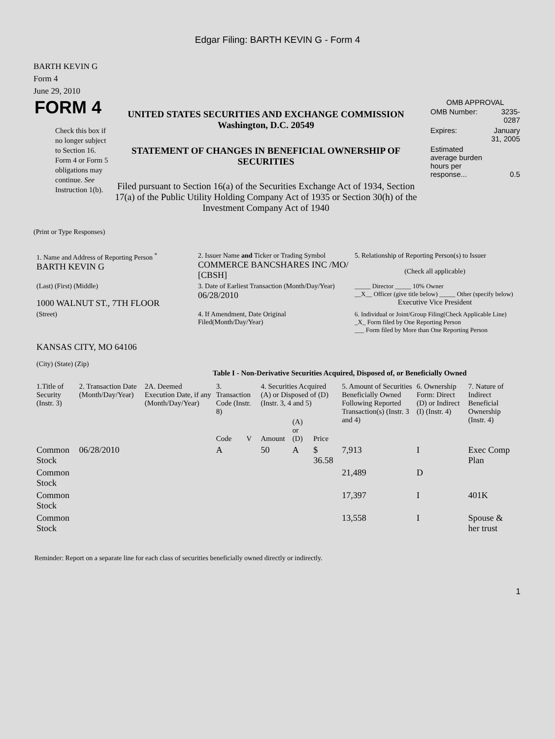Edgar Filing: BARTH KEVIN G - Form 4
BARTH KEVIN G
Form 4
June 29, 2010
FORM 4
Check this box if no longer subject to Section 16. Form 4 or Form 5 obligations may continue. See Instruction 1(b).
UNITED STATES SECURITIES AND EXCHANGE COMMISSION
Washington, D.C. 20549
STATEMENT OF CHANGES IN BENEFICIAL OWNERSHIP OF SECURITIES
Filed pursuant to Section 16(a) of the Securities Exchange Act of 1934, Section 17(a) of the Public Utility Holding Company Act of 1935 or Section 30(h) of the Investment Company Act of 1940
OMB APPROVAL
| OMB Number: | 3235-0287 |
| Expires: | January 31, 2005 |
| Estimated average burden hours per response... | 0.5 |
(Print or Type Responses)
| 1. Name and Address of Reporting Person <sup>*</sup> BARTH KEVIN G | 2. Issuer Name and Ticker or Trading Symbol COMMERCE BANCSHARES INC /MO/ [CBSH] | 5. Relationship of Reporting Person(s) to Issuer (Check all applicable) |
| (Last) (First) (Middle) 1000 WALNUT ST., 7TH FLOOR | 3. Date of Earliest Transaction (Month/Day/Year) 06/28/2010 | _____ Director _____ 10% Owner __X__ Officer (give title below) _____ Other (specify below) Executive Vice President |
| (Street) KANSAS CITY, MO 64106 (City) (State) (Zip) | 4. If Amendment, Date Original Filed(Month/Day/Year) | 6. Individual or Joint/Group Filing(Check Applicable Line) _X_ Form filed by One Reporting Person ___ Form filed by More than One Reporting Person |
Table I - Non-Derivative Securities Acquired, Disposed of, or Beneficially Owned
| 1.Title of Security (Instr. 3) | 2. Transaction Date (Month/Day/Year) | 2A. Deemed Execution Date, if any (Month/Day/Year) | 3. Transaction Code (Instr. 8) | | 4. Securities Acquired (A) or Disposed of (D) (Instr. 3, 4 and 5) | | | 5. Amount of Securities Beneficially Owned Following Reported Transaction(s) (Instr. 3 and 4) | 6. Ownership Form: Direct (D) or Indirect (I) (Instr. 4) | 7. Nature of Indirect Beneficial Ownership (Instr. 4) |
| --- | --- | --- | --- | --- | --- | --- | --- | --- | --- | --- |
| | | | Code | V | Amount | (A) or (D) | Price | | | |
| Common Stock | 06/28/2010 | | A | | 50 | A | $ 36.58 | 7,913 | I | Exec Comp Plan |
| Common Stock | | | | | | | | 21,489 | D | |
| Common Stock | | | | | | | | 17,397 | I | 401K |
| Common Stock | | | | | | | | 13,558 | I | Spouse & her trust |
Reminder: Report on a separate line for each class of securities beneficially owned directly or indirectly.
1